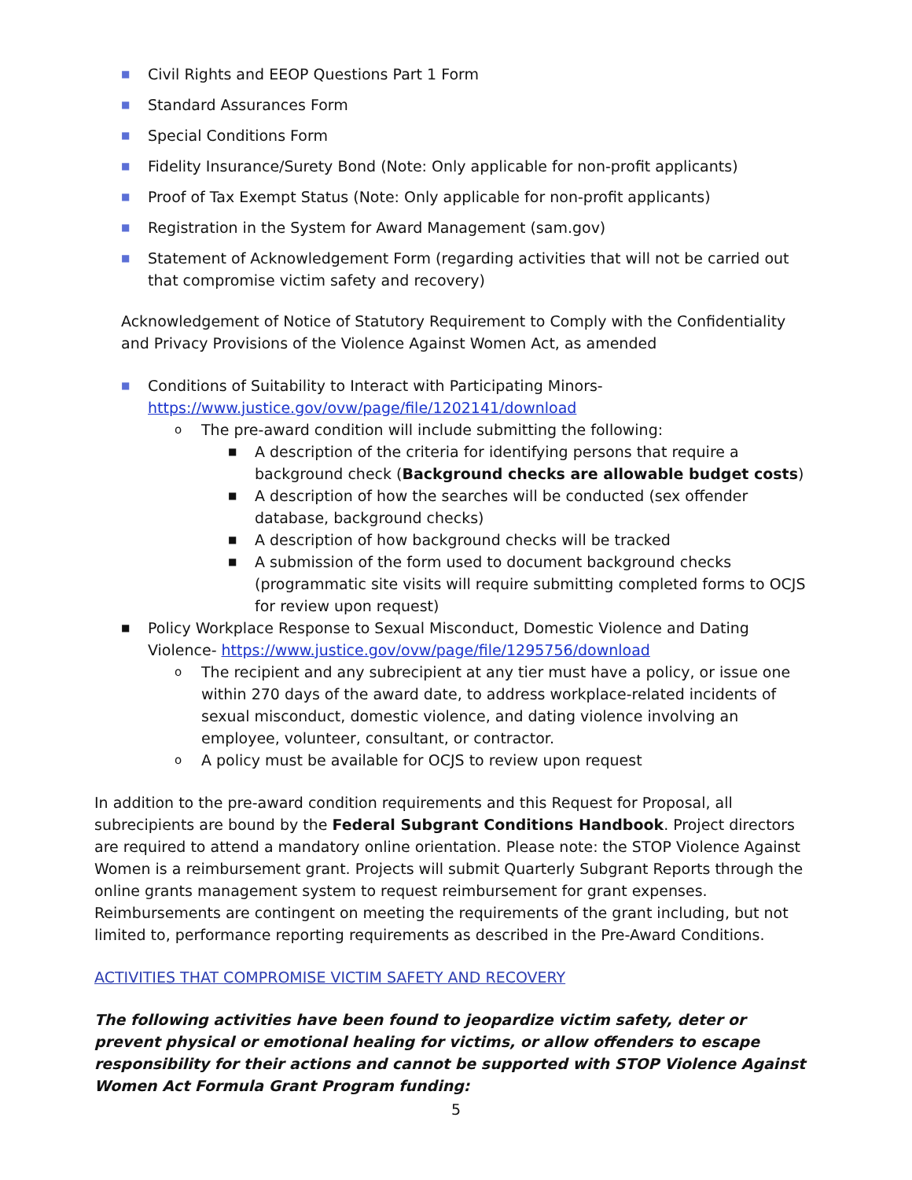■ Civil Rights and EEOP Questions Part 1 Form
■ Standard Assurances Form
■ Special Conditions Form
■ Fidelity Insurance/Surety Bond (Note: Only applicable for non-profit applicants)
■ Proof of Tax Exempt Status (Note: Only applicable for non-profit applicants)
■ Registration in the System for Award Management (sam.gov)
■ Statement of Acknowledgement Form (regarding activities that will not be carried out that compromise victim safety and recovery)
Acknowledgement of Notice of Statutory Requirement to Comply with the Confidentiality and Privacy Provisions of the Violence Against Women Act, as amended
■ Conditions of Suitability to Interact with Participating Minors- https://www.justice.gov/ovw/page/file/1202141/download
o The pre-award condition will include submitting the following:
■ A description of the criteria for identifying persons that require a background check (Background checks are allowable budget costs)
■ A description of how the searches will be conducted (sex offender database, background checks)
■ A description of how background checks will be tracked
■ A submission of the form used to document background checks (programmatic site visits will require submitting completed forms to OCJS for review upon request)
■ Policy Workplace Response to Sexual Misconduct, Domestic Violence and Dating Violence- https://www.justice.gov/ovw/page/file/1295756/download
o The recipient and any subrecipient at any tier must have a policy, or issue one within 270 days of the award date, to address workplace-related incidents of sexual misconduct, domestic violence, and dating violence involving an employee, volunteer, consultant, or contractor.
o A policy must be available for OCJS to review upon request
In addition to the pre-award condition requirements and this Request for Proposal, all subrecipients are bound by the Federal Subgrant Conditions Handbook. Project directors are required to attend a mandatory online orientation. Please note: the STOP Violence Against Women is a reimbursement grant. Projects will submit Quarterly Subgrant Reports through the online grants management system to request reimbursement for grant expenses. Reimbursements are contingent on meeting the requirements of the grant including, but not limited to, performance reporting requirements as described in the Pre-Award Conditions.
ACTIVITIES THAT COMPROMISE VICTIM SAFETY AND RECOVERY
The following activities have been found to jeopardize victim safety, deter or prevent physical or emotional healing for victims, or allow offenders to escape responsibility for their actions and cannot be supported with STOP Violence Against Women Act Formula Grant Program funding:
5